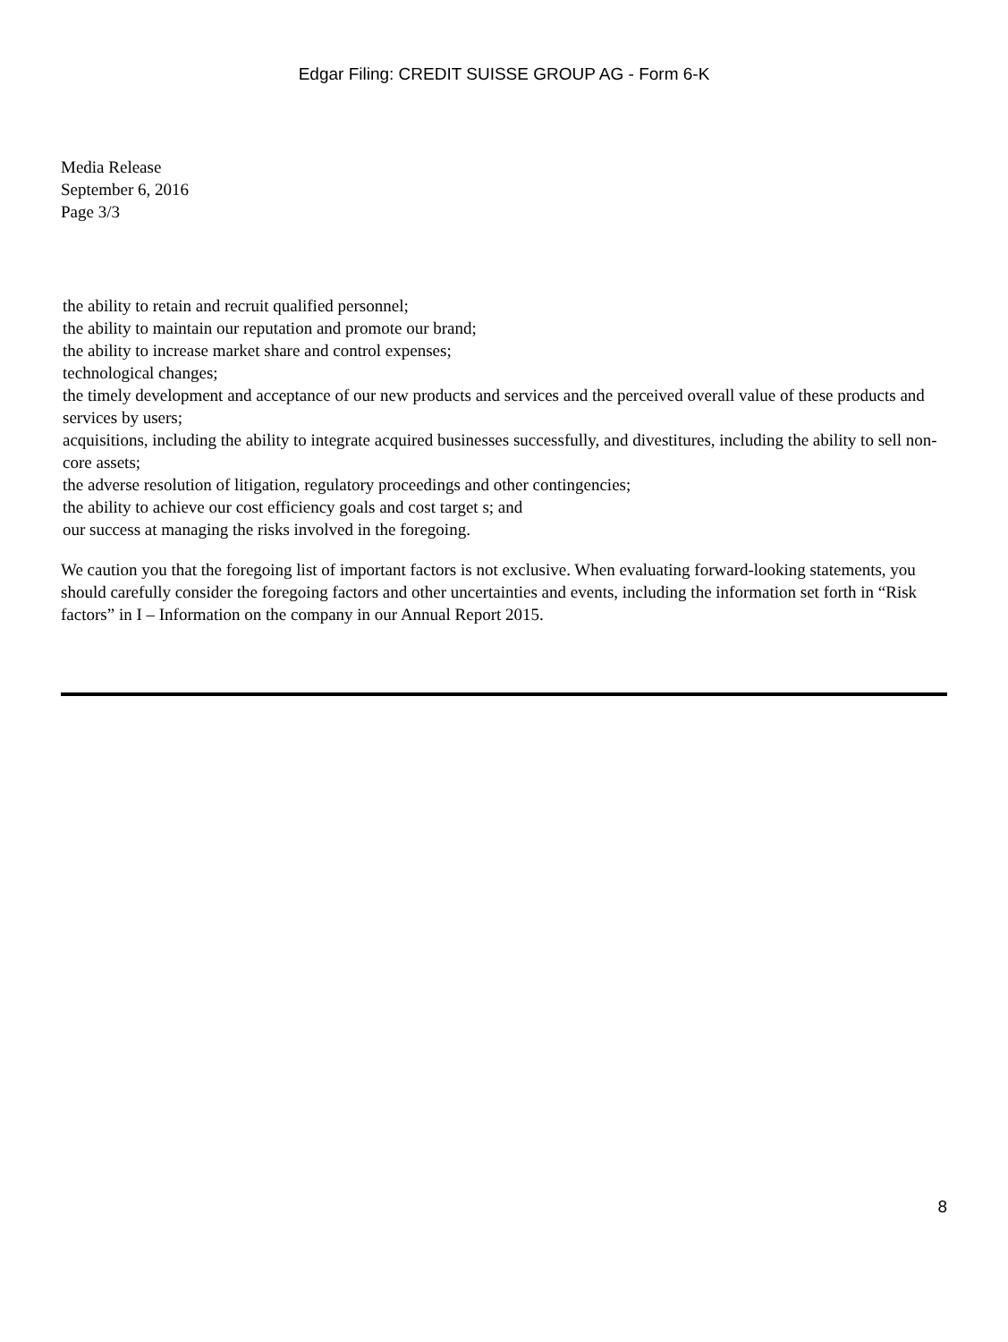Edgar Filing: CREDIT SUISSE GROUP AG - Form 6-K
Media Release
September 6, 2016
Page 3/3
the ability to retain and recruit qualified personnel;
the ability to maintain our reputation and promote our brand;
the ability to increase market share and control expenses;
technological changes;
the timely development and acceptance of our new products and services and the perceived overall value of these products and services by users;
acquisitions, including the ability to integrate acquired businesses successfully, and divestitures, including the ability to sell non-core assets;
the adverse resolution of litigation, regulatory proceedings and other contingencies;
the ability to achieve our cost efficiency goals and cost target s; and
our success at managing the risks involved in the foregoing.
We caution you that the foregoing list of important factors is not exclusive. When evaluating forward-looking statements, you should carefully consider the foregoing factors and other uncertainties and events, including the information set forth in “Risk factors” in I – Information on the company in our Annual Report 2015.
8